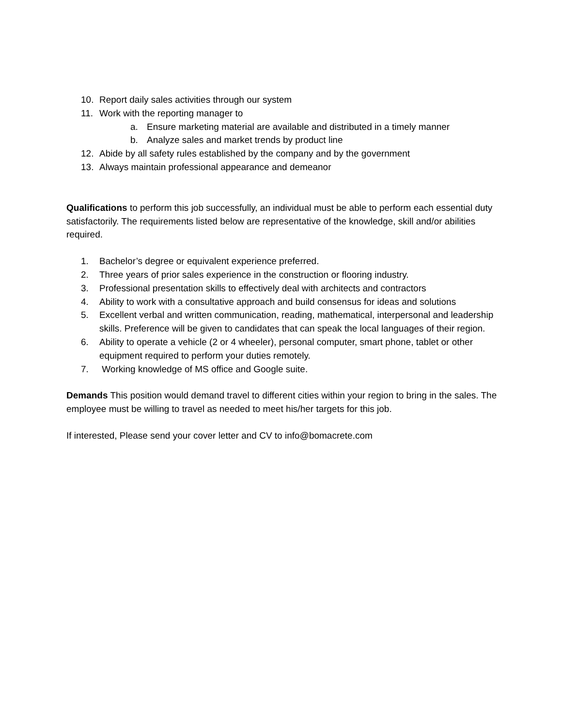10. Report daily sales activities through our system
11. Work with the reporting manager to
a. Ensure marketing material are available and distributed in a timely manner
b. Analyze sales and market trends by product line
12. Abide by all safety rules established by the company and by the government
13. Always maintain professional appearance and demeanor
Qualifications to perform this job successfully, an individual must be able to perform each essential duty satisfactorily. The requirements listed below are representative of the knowledge, skill and/or abilities required.
1. Bachelor’s degree or equivalent experience preferred.
2. Three years of prior sales experience in the construction or flooring industry.
3. Professional presentation skills to effectively deal with architects and contractors
4. Ability to work with a consultative approach and build consensus for ideas and solutions
5. Excellent verbal and written communication, reading, mathematical, interpersonal and leadership skills. Preference will be given to candidates that can speak the local languages of their region.
6. Ability to operate a vehicle (2 or 4 wheeler), personal computer, smart phone, tablet or other equipment required to perform your duties remotely.
7. Working knowledge of MS office and Google suite.
Demands This position would demand travel to different cities within your region to bring in the sales. The employee must be willing to travel as needed to meet his/her targets for this job.
If interested, Please send your cover letter and CV to info@bomacrete.com